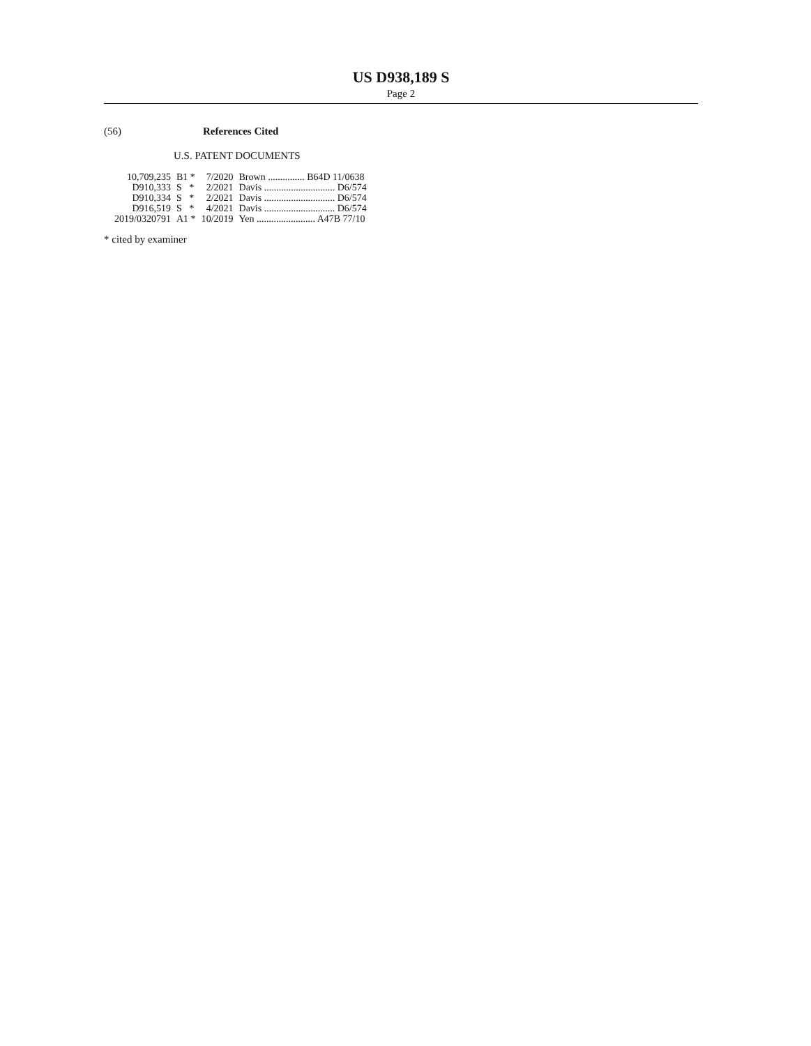US D938,189 S
Page 2
(56) References Cited
U.S. PATENT DOCUMENTS
| 10,709,235 | B1 * | 7/2020 | Brown ............... B64D 11/0638 |
| D910,333 | S * | 2/2021 | Davis ............................. D6/574 |
| D910,334 | S * | 2/2021 | Davis ............................. D6/574 |
| D916,519 | S * | 4/2021 | Davis ............................. D6/574 |
| 2019/0320791 | A1 * | 10/2019 | Yen ........................ A47B 77/10 |
* cited by examiner